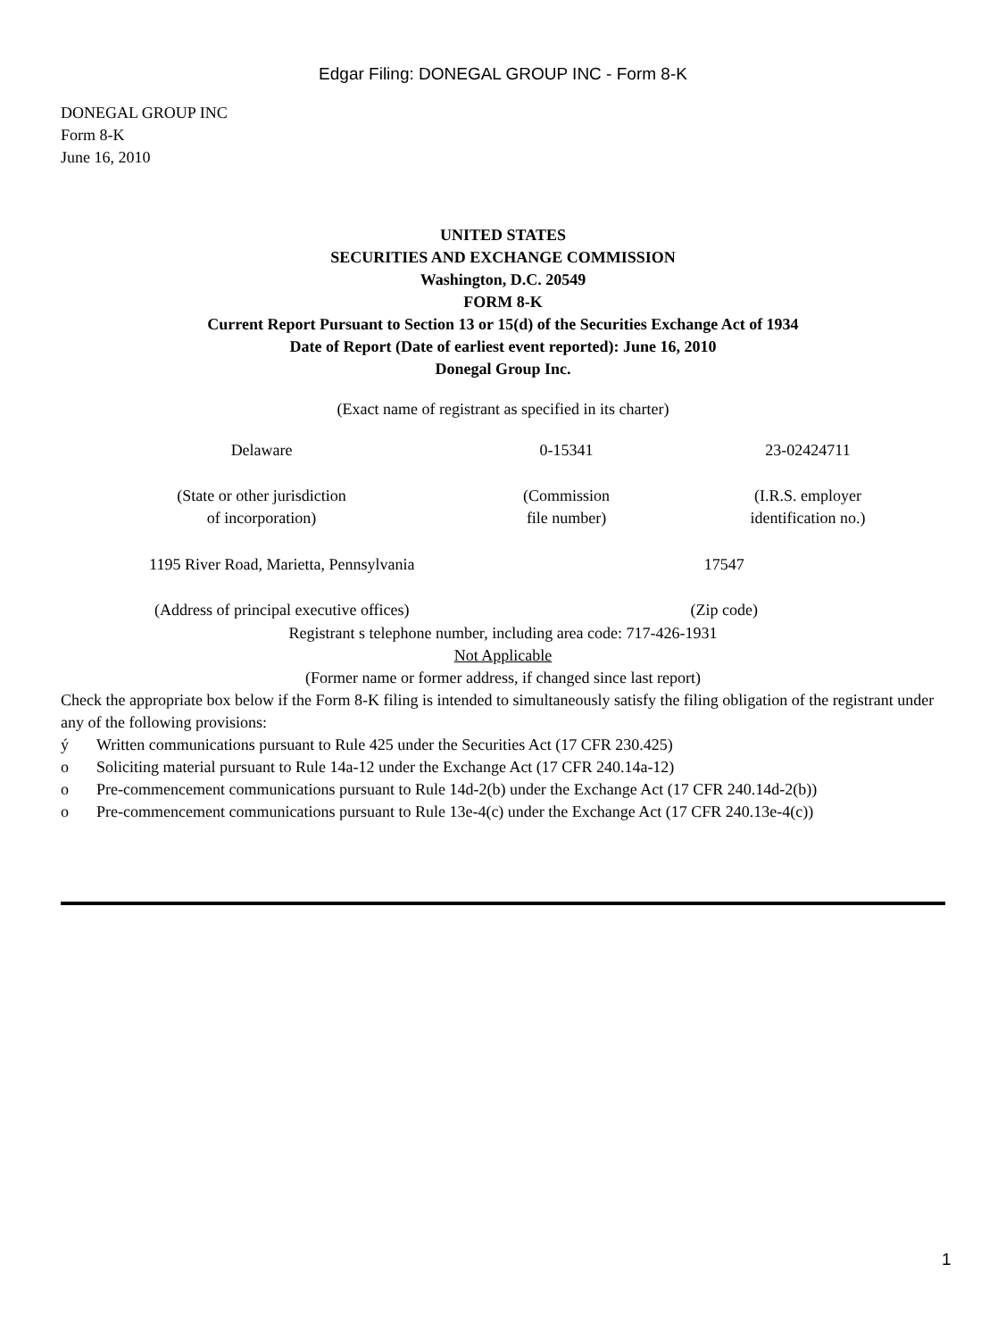Edgar Filing: DONEGAL GROUP INC - Form 8-K
DONEGAL GROUP INC
Form 8-K
June 16, 2010
UNITED STATES
SECURITIES AND EXCHANGE COMMISSION
Washington, D.C. 20549
FORM 8-K
Current Report Pursuant to Section 13 or 15(d) of the Securities Exchange Act of 1934
Date of Report (Date of earliest event reported): June 16, 2010
Donegal Group Inc.
(Exact name of registrant as specified in its charter)
| Delaware | 0-15341 | 23-02424711 |
| (State or other jurisdiction of incorporation) | (Commission file number) | (I.R.S. employer identification no.) |
| 1195 River Road, Marietta, Pennsylvania | 17547 |
| (Address of principal executive offices) | (Zip code) |
Registrant s telephone number, including area code: 717-426-1931
Not Applicable
(Former name or former address, if changed since last report)
Check the appropriate box below if the Form 8-K filing is intended to simultaneously satisfy the filing obligation of the registrant under any of the following provisions:
ý Written communications pursuant to Rule 425 under the Securities Act (17 CFR 230.425)
o Soliciting material pursuant to Rule 14a-12 under the Exchange Act (17 CFR 240.14a-12)
o Pre-commencement communications pursuant to Rule 14d-2(b) under the Exchange Act (17 CFR 240.14d-2(b))
o Pre-commencement communications pursuant to Rule 13e-4(c) under the Exchange Act (17 CFR 240.13e-4(c))
1